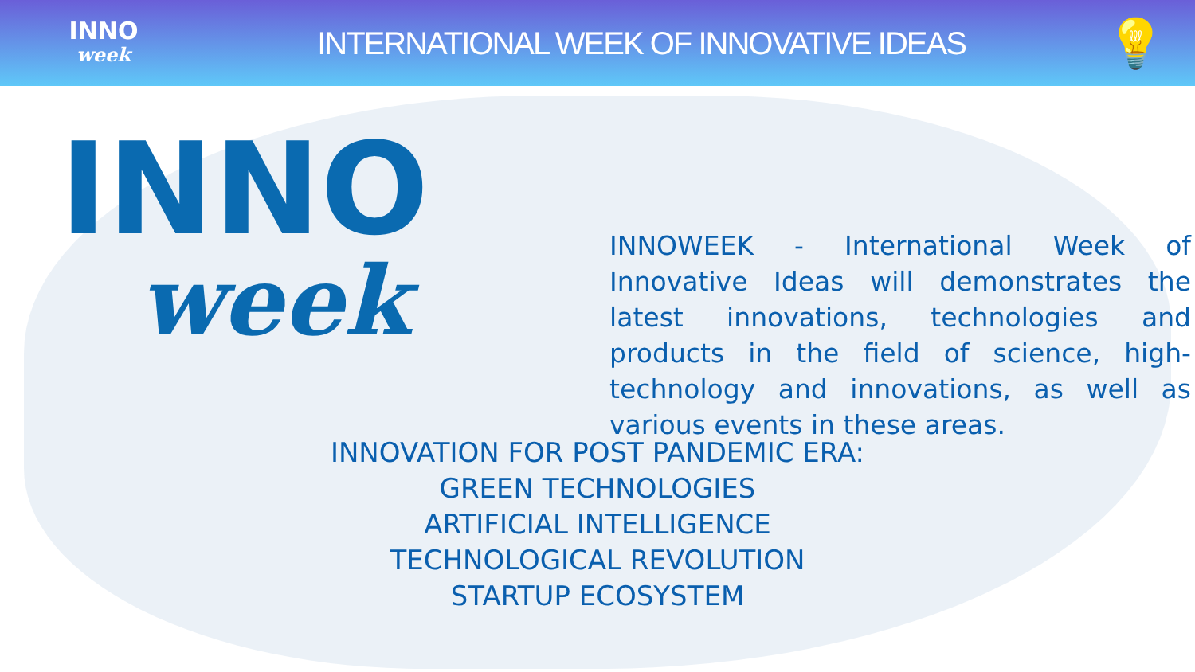INNO
week
INTERNATIONAL WEEK OF INNOVATIVE IDEAS
💡
INNO
week
INNOWEEK - International Week of Innovative Ideas will demonstrates the latest innovations, technologies and products in the field of science, high-technology and innovations, as well as various events in these areas.
INNOVATION FOR POST PANDEMIC ERA:
GREEN TECHNOLOGIES
ARTIFICIAL INTELLIGENCE
TECHNOLOGICAL REVOLUTION
STARTUP ECOSYSTEM